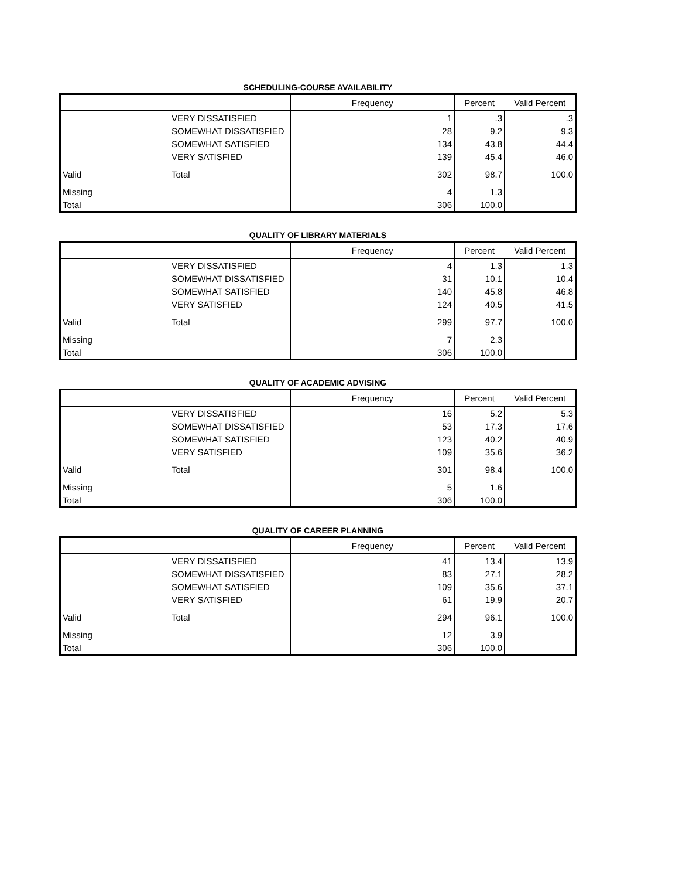SCHEDULING-COURSE AVAILABILITY
| | | Frequency | Percent | Valid Percent |
| --- | --- | --- | --- | --- |
| | VERY DISSATISFIED | 1 | .3 | .3 |
| | SOMEWHAT DISSATISFIED | 28 | 9.2 | 9.3 |
| | SOMEWHAT SATISFIED | 134 | 43.8 | 44.4 |
| | VERY SATISFIED | 139 | 45.4 | 46.0 |
| Valid | Total | 302 | 98.7 | 100.0 |
| Missing | | 4 | 1.3 | |
| Total | | 306 | 100.0 | |
QUALITY OF LIBRARY MATERIALS
| | | Frequency | Percent | Valid Percent |
| --- | --- | --- | --- | --- |
| | VERY DISSATISFIED | 4 | 1.3 | 1.3 |
| | SOMEWHAT DISSATISFIED | 31 | 10.1 | 10.4 |
| | SOMEWHAT SATISFIED | 140 | 45.8 | 46.8 |
| | VERY SATISFIED | 124 | 40.5 | 41.5 |
| Valid | Total | 299 | 97.7 | 100.0 |
| Missing | | 7 | 2.3 | |
| Total | | 306 | 100.0 | |
QUALITY OF ACADEMIC ADVISING
| | | Frequency | Percent | Valid Percent |
| --- | --- | --- | --- | --- |
| | VERY DISSATISFIED | 16 | 5.2 | 5.3 |
| | SOMEWHAT DISSATISFIED | 53 | 17.3 | 17.6 |
| | SOMEWHAT SATISFIED | 123 | 40.2 | 40.9 |
| | VERY SATISFIED | 109 | 35.6 | 36.2 |
| Valid | Total | 301 | 98.4 | 100.0 |
| Missing | | 5 | 1.6 | |
| Total | | 306 | 100.0 | |
QUALITY OF CAREER PLANNING
| | | Frequency | Percent | Valid Percent |
| --- | --- | --- | --- | --- |
| | VERY DISSATISFIED | 41 | 13.4 | 13.9 |
| | SOMEWHAT DISSATISFIED | 83 | 27.1 | 28.2 |
| | SOMEWHAT SATISFIED | 109 | 35.6 | 37.1 |
| | VERY SATISFIED | 61 | 19.9 | 20.7 |
| Valid | Total | 294 | 96.1 | 100.0 |
| Missing | | 12 | 3.9 | |
| Total | | 306 | 100.0 | |